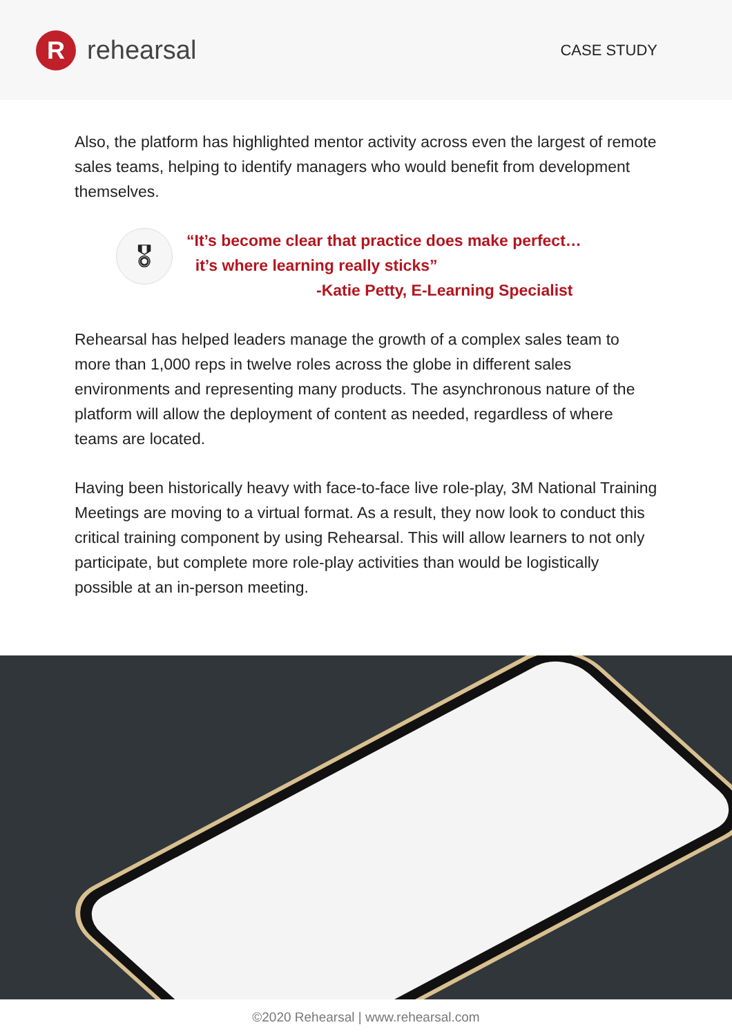R
rehearsal
CASE STUDY
Also, the platform has highlighted mentor activity across even the largest of remote sales teams, helping to identify managers who would benefit from development themselves.
🎖
“It’s become clear that practice does make perfect…
it’s where learning really sticks”
-Katie Petty, E-Learning Specialist
Rehearsal has helped leaders manage the growth of a complex sales team to more than 1,000 reps in twelve roles across the globe in different sales environments and representing many products. The asynchronous nature of the platform will allow the deployment of content as needed, regardless of where teams are located.
Having been historically heavy with face-to-face live role-play, 3M National Training Meetings are moving to a virtual format. As a result, they now look to conduct this critical training component by using Rehearsal. This will allow learners to not only participate, but complete more role-play activities than would be logistically possible at an in-person meeting.
©2020 Rehearsal | www.rehearsal.com